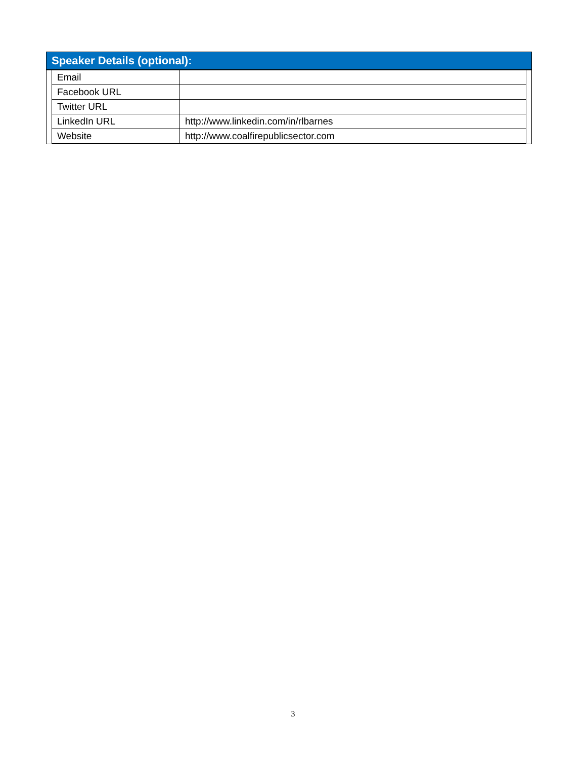Speaker Details (optional):
| Email | |
| Facebook URL | |
| Twitter URL | |
| LinkedIn URL | http://www.linkedin.com/in/rlbarnes |
| Website | http://www.coalfirepublicsector.com |
3